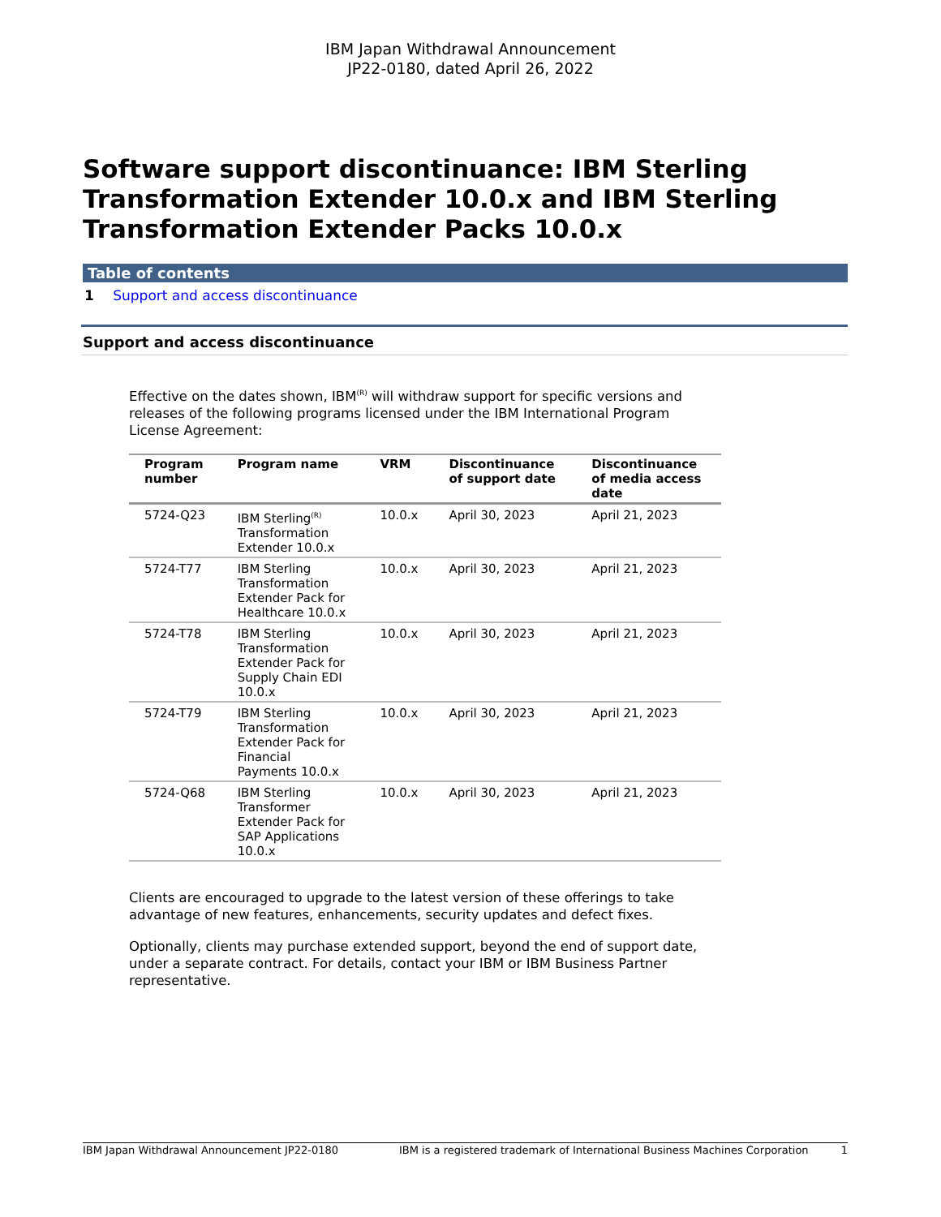IBM Japan Withdrawal Announcement
JP22-0180, dated April 26, 2022
Software support discontinuance: IBM Sterling Transformation Extender 10.0.x and IBM Sterling Transformation Extender Packs 10.0.x
Table of contents
1 Support and access discontinuance
Support and access discontinuance
Effective on the dates shown, IBM<sup>(R)</sup> will withdraw support for specific versions and releases of the following programs licensed under the IBM International Program License Agreement:
| Program number | Program name | VRM | Discontinuance of support date | Discontinuance of media access date |
| --- | --- | --- | --- | --- |
| 5724-Q23 | IBM Sterling<sup>(R)</sup> Transformation Extender 10.0.x | 10.0.x | April 30, 2023 | April 21, 2023 |
| 5724-T77 | IBM Sterling Transformation Extender Pack for Healthcare 10.0.x | 10.0.x | April 30, 2023 | April 21, 2023 |
| 5724-T78 | IBM Sterling Transformation Extender Pack for Supply Chain EDI 10.0.x | 10.0.x | April 30, 2023 | April 21, 2023 |
| 5724-T79 | IBM Sterling Transformation Extender Pack for Financial Payments 10.0.x | 10.0.x | April 30, 2023 | April 21, 2023 |
| 5724-Q68 | IBM Sterling Transformer Extender Pack for SAP Applications 10.0.x | 10.0.x | April 30, 2023 | April 21, 2023 |
Clients are encouraged to upgrade to the latest version of these offerings to take advantage of new features, enhancements, security updates and defect fixes.
Optionally, clients may purchase extended support, beyond the end of support date, under a separate contract. For details, contact your IBM or IBM Business Partner representative.
IBM Japan Withdrawal Announcement JP22-0180 IBM is a registered trademark of International Business Machines Corporation 1